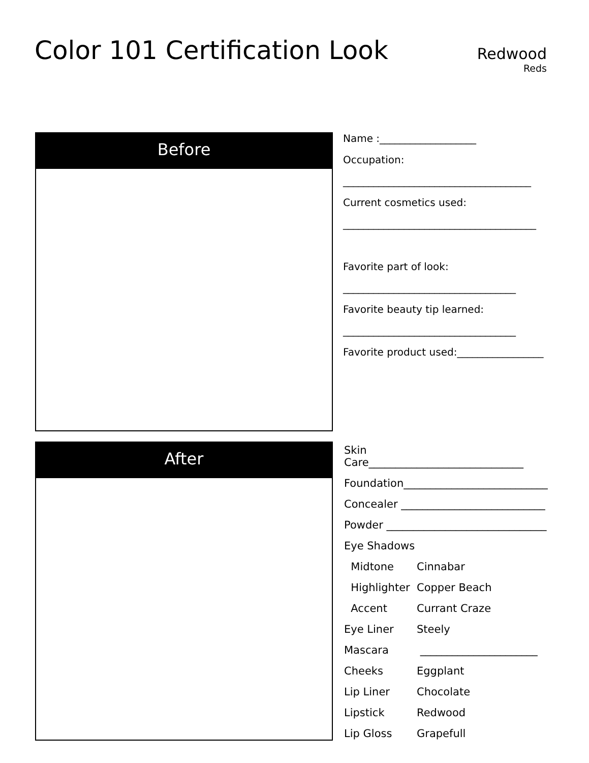Color 101 Certification Look
Redwood
Reds
Before
Name :___________________
Occupation:
_____________________________________
Current cosmetics used:
______________________________________
Favorite part of look:
__________________________________
Favorite beauty tip learned:
__________________________________
Favorite product used:_________________
After
Skin Care_____________________________
Foundation___________________________
Concealer ___________________________
Powder ______________________________
Eye Shadows
Midtone
Cinnabar
Highlighter
Copper Beach
Accent
Currant Craze
Eye Liner
Steely
Mascara
______________________
Cheeks
Eggplant
Lip Liner
Chocolate
Lipstick
Redwood
Lip Gloss
Grapefull